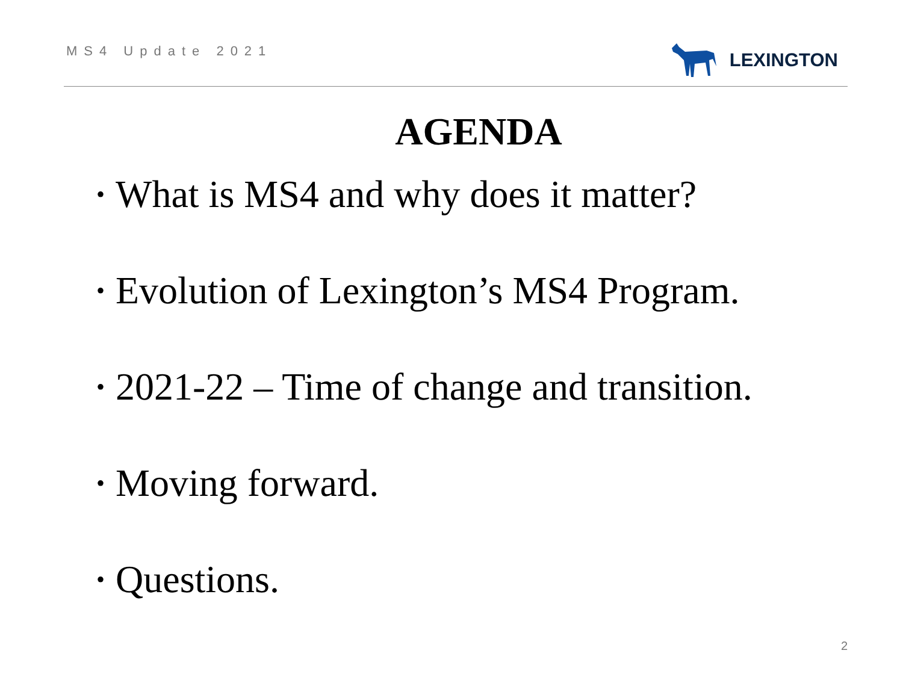MS4 Update 2021
LEXINGTON
AGENDA
• What is MS4 and why does it matter?
• Evolution of Lexington’s MS4 Program.
• 2021-22 – Time of change and transition.
• Moving forward.
• Questions.
2